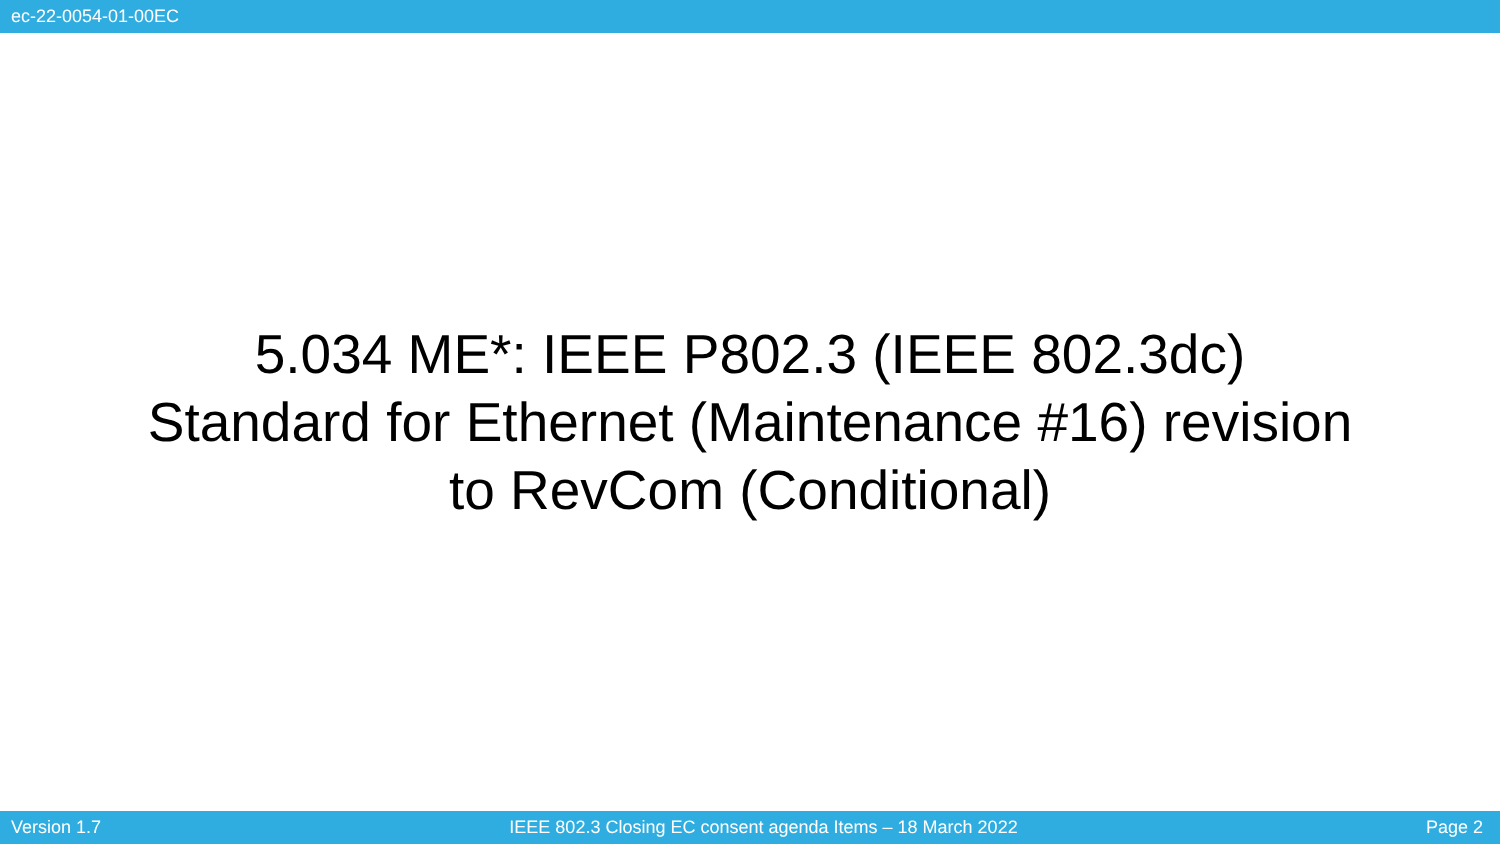ec-22-0054-01-00EC
5.034 ME*: IEEE P802.3 (IEEE 802.3dc)
Standard for Ethernet (Maintenance #16) revision
to RevCom (Conditional)
Version 1.7 IEEE 802.3 Closing EC consent agenda Items – 18 March 2022 Page 2